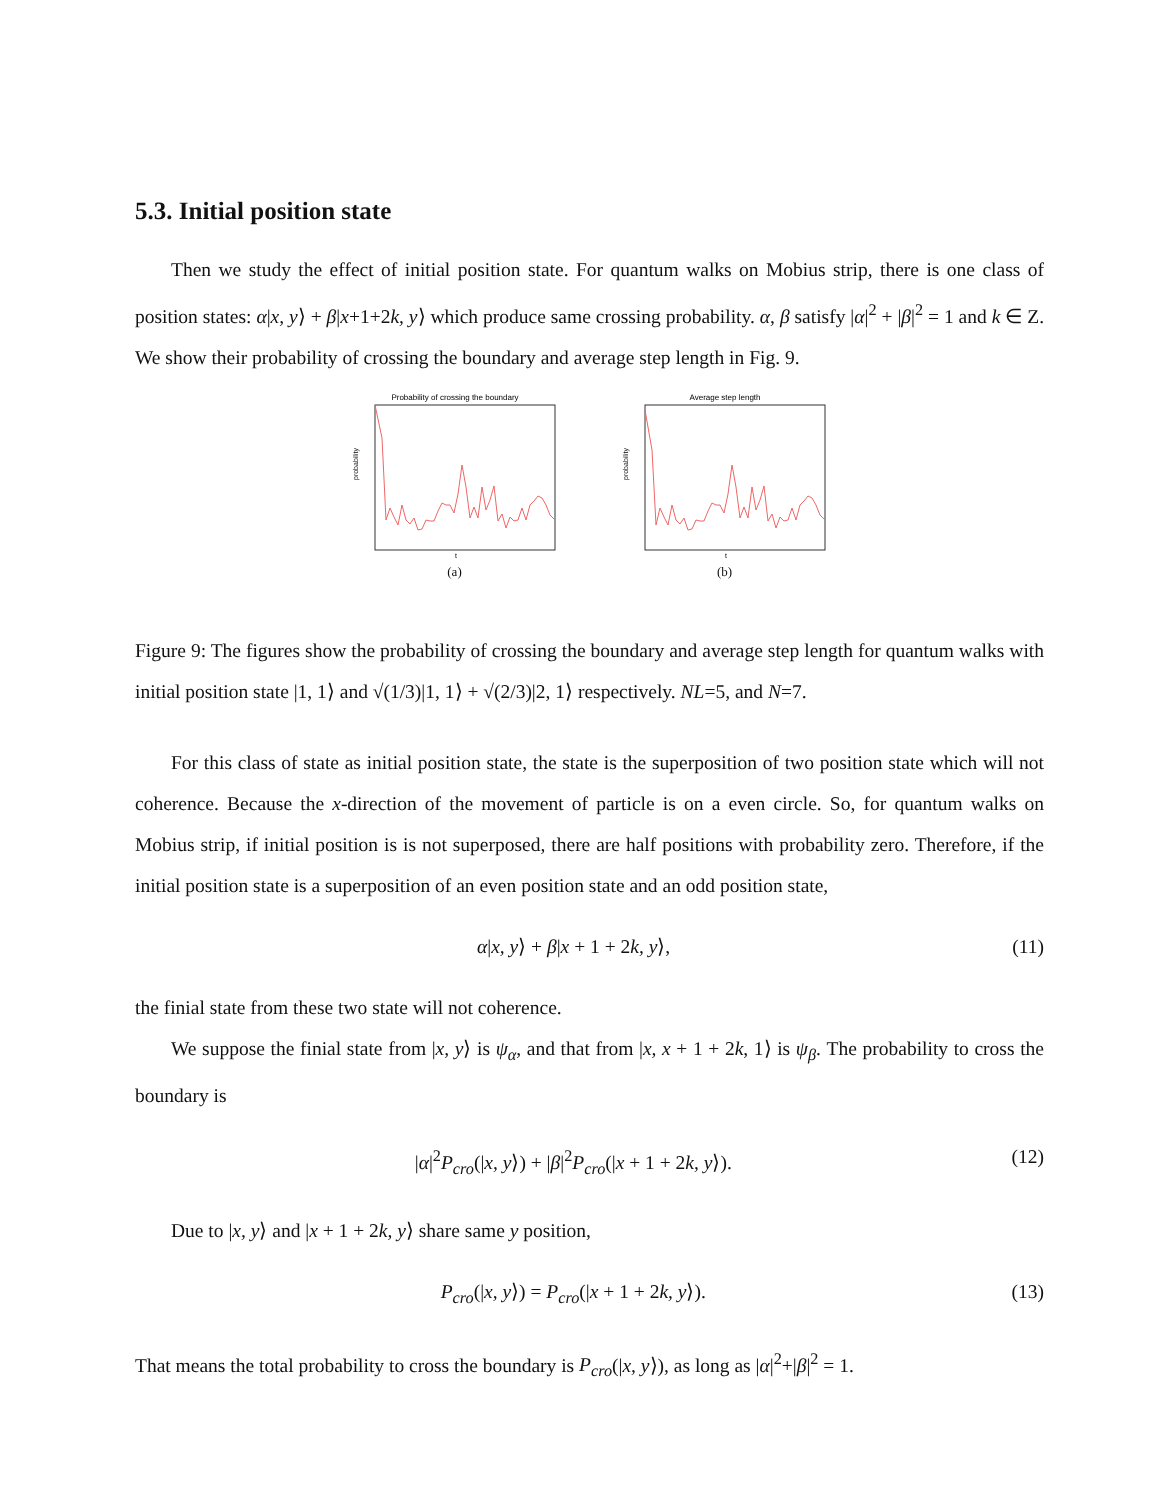5.3. Initial position state
Then we study the effect of initial position state. For quantum walks on Mobius strip, there is one class of position states: α|x, y⟩ + β|x+1+2k, y⟩ which produce same crossing probability. α, β satisfy |α|<sup>2</sup> + |β|<sup>2</sup> = 1 and k ∈ Z. We show their probability of crossing the boundary and average step length in Fig. 9.
Probability of crossing the boundary
probability
t
(a)
Average step length
probability
t
(b)
Figure 9: The figures show the probability of crossing the boundary and average step length for quantum walks with initial position state |1, 1⟩ and √(1/3)|1, 1⟩ + √(2/3)|2, 1⟩ respectively. NL=5, and N=7.
For this class of state as initial position state, the state is the superposition of two position state which will not coherence. Because the x-direction of the movement of particle is on a even circle. So, for quantum walks on Mobius strip, if initial position is is not superposed, there are half positions with probability zero. Therefore, if the initial position state is a superposition of an even position state and an odd position state,
α|x, y⟩ + β|x + 1 + 2k, y⟩, (11)
the finial state from these two state will not coherence.
We suppose the finial state from |x, y⟩ is ψ<sub>α</sub>, and that from |x, x + 1 + 2k, 1⟩ is ψ<sub>β</sub>. The probability to cross the boundary is
|α|<sup>2</sup>P<sub>cro</sub>(|x, y⟩) + |β|<sup>2</sup>P<sub>cro</sub>(|x + 1 + 2k, y⟩). (12)
Due to |x, y⟩ and |x + 1 + 2k, y⟩ share same y position,
P<sub>cro</sub>(|x, y⟩) = P<sub>cro</sub>(|x + 1 + 2k, y⟩). (13)
That means the total probability to cross the boundary is P<sub>cro</sub>(|x, y⟩), as long as |α|<sup>2</sup>+|β|<sup>2</sup> = 1.